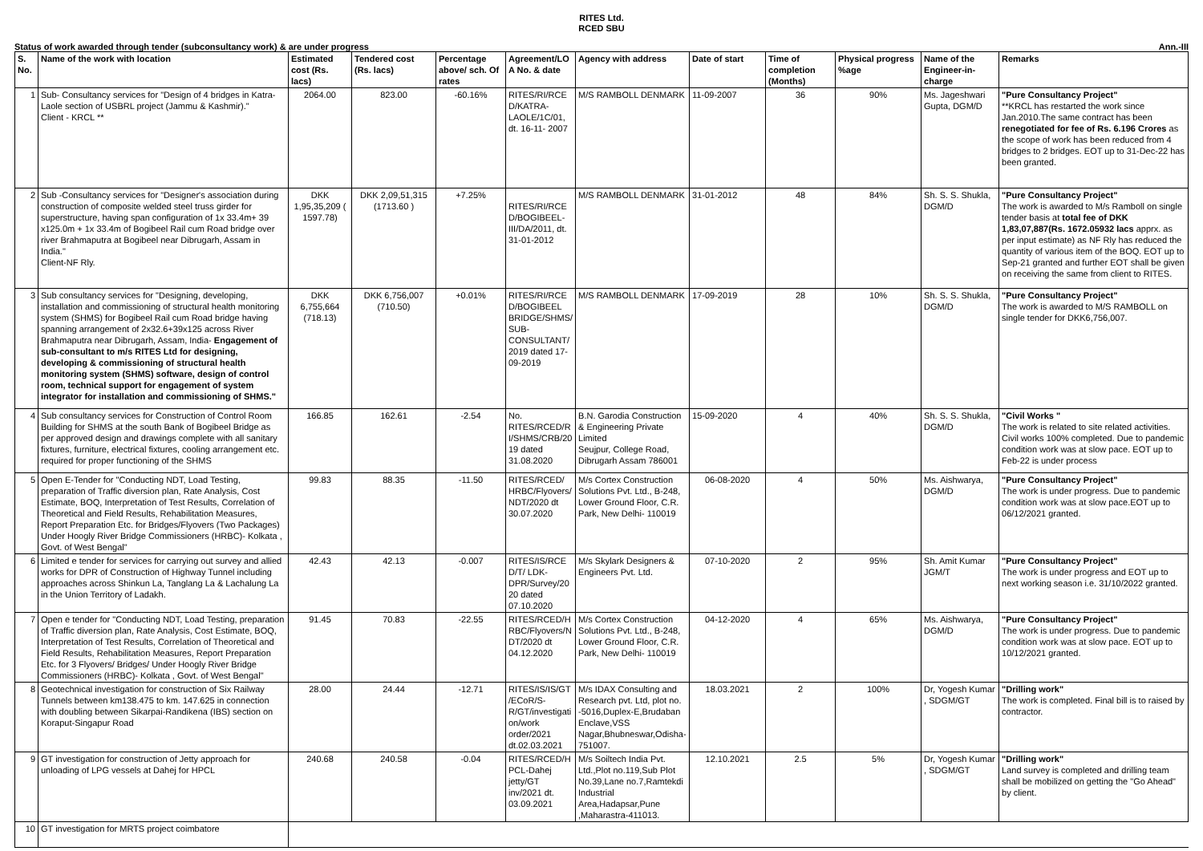RITES Ltd.
RCED SBU
Status of work awarded through tender (subconsultancy work) & are under progress Ann.-III
| S. No. | Name of the work with location | Estimated cost (Rs. lacs) | Tendered cost (Rs. lacs) | Percentage above/ sch. Of rates | Agreement/LO A No. & date | Agency with address | Date of start | Time of completion (Months) | Physical progress %age | Name of the Engineer-in-charge | Remarks |
| --- | --- | --- | --- | --- | --- | --- | --- | --- | --- | --- | --- |
| 1 | Sub- Consultancy services for "Design of 4 bridges in Katra-Laole section of USBRL project (Jammu & Kashmir)." Client - KRCL ** | 2064.00 | 823.00 | -60.16% | RITES/RI/RCE D/KATRA-LAOLE/1C/01, dt. 16-11- 2007 | M/S RAMBOLL DENMARK | 11-09-2007 | 36 | 90% | Ms. Jageshwari Gupta, DGM/D | "Pure Consultancy Project" **KRCL has restarted the work since Jan.2010.The same contract has been renegotiated for fee of Rs. 6.196 Crores as the scope of work has been reduced from 4 bridges to 2 bridges. EOT up to 31-Dec-22 has been granted. |
| 2 | Sub -Consultancy services for "Designer's association during construction of composite welded steel truss girder for superstructure, having span configuration of 1x 33.4m+ 39 x125.0m + 1x 33.4m of Bogibeel Rail cum Road bridge over river Brahmaputra at Bogibeel near Dibrugarh, Assam in India." Client-NF Rly. | DKK 1,95,35,209 ( 1597.78) | DKK 2,09,51,315 (1713.60 ) | +7.25% | RITES/RI/RCE D/BOGIBEEL-III/DA/2011, dt. 31-01-2012 | M/S RAMBOLL DENMARK | 31-01-2012 | 48 | 84% | Sh. S. S. Shukla, DGM/D | "Pure Consultancy Project" The work is awarded to M/s Ramboll on single tender basis at total fee of DKK 1,83,07,887(Rs. 1672.05932 lacs apprx. as per input estimate) as NF Rly has reduced the quantity of various item of the BOQ. EOT up to Sep-21 granted and further EOT shall be given on receiving the same from client to RITES. |
| 3 | Sub consultancy services for "Designing, developing, installation and commissioning of structural health monitoring system (SHMS) for Bogibeel Rail cum Road bridge having spanning arrangement of 2x32.6+39x125 across River Brahmaputra near Dibrugarh, Assam, India- Engagement of sub-consultant to m/s RITES Ltd for designing, developing & commissioning of structural health monitoring system (SHMS) software, design of control room, technical support for engagement of system integrator for installation and commissioning of SHMS." | DKK 6,755,664 (718.13) | DKK 6,756,007 (710.50) | +0.01% | RITES/RI/RCE D/BOGIBEEL BRIDGE/SHMS/ SUB-CONSULTANT/ 2019 dated 17-09-2019 | M/S RAMBOLL DENMARK | 17-09-2019 | 28 | 10% | Sh. S. S. Shukla, DGM/D | "Pure Consultancy Project" The work is awarded to M/S RAMBOLL on single tender for DKK6,756,007. |
| 4 | Sub consultancy services for Construction of Control Room Building for SHMS at the south Bank of Bogibeel Bridge as per approved design and drawings complete with all sanitary fixtures, furniture, electrical fixtures, cooling arrangement etc. required for proper functioning of the SHMS | 166.85 | 162.61 | -2.54 | No. RITES/RCED/R I/SHMS/CRB/20 19 dated 31.08.2020 | B.N. Garodia Construction & Engineering Private Limited Seujpur, College Road, Dibrugarh Assam 786001 | 15-09-2020 | 4 | 40% | Sh. S. S. Shukla, DGM/D | "Civil Works " The work is related to site related activities. Civil works 100% completed. Due to pandemic condition work was at slow pace. EOT up to Feb-22 is under process |
| 5 | Open E-Tender for "Conducting NDT, Load Testing, preparation of Traffic diversion plan, Rate Analysis, Cost Estimate, BOQ, Interpretation of Test Results, Correlation of Theoretical and Field Results, Rehabilitation Measures, Report Preparation Etc. for Bridges/Flyovers (Two Packages) Under Hoogly River Bridge Commissioners (HRBC)- Kolkata , Govt. of West Bengal" | 99.83 | 88.35 | -11.50 | RITES/RCED/ HRBC/Flyovers/ NDT/2020 dt 30.07.2020 | M/s Cortex Construction Solutions Pvt. Ltd., B-248, Lower Ground Floor, C.R. Park, New Delhi- 110019 | 06-08-2020 | 4 | 50% | Ms. Aishwarya, DGM/D | "Pure Consultancy Project" The work is under progress. Due to pandemic condition work was at slow pace.EOT up to 06/12/2021 granted. |
| 6 | Limited e tender for services for carrying out survey and allied works for DPR of Construction of Highway Tunnel including approaches across Shinkun La, Tanglang La & Lachalung La in the Union Territory of Ladakh. | 42.43 | 42.13 | -0.007 | RITES/IS/RCE D/T/ LDK-DPR/Survey/20 20 dated 07.10.2020 | M/s Skylark Designers & Engineers Pvt. Ltd. | 07-10-2020 | 2 | 95% | Sh. Amit Kumar JGM/T | "Pure Consultancy Project" The work is under progress and EOT up to next working season i.e. 31/10/2022 granted. |
| 7 | Open e tender for "Conducting NDT, Load Testing, preparation of Traffic diversion plan, Rate Analysis, Cost Estimate, BOQ, Interpretation of Test Results, Correlation of Theoretical and Field Results, Rehabilitation Measures, Report Preparation Etc. for 3 Flyovers/ Bridges/ Under Hoogly River Bridge Commissioners (HRBC)- Kolkata , Govt. of West Bengal" | 91.45 | 70.83 | -22.55 | RITES/RCED/H RBC/Flyovers/N DT/2020 dt 04.12.2020 | M/s Cortex Construction Solutions Pvt. Ltd., B-248, Lower Ground Floor, C.R. Park, New Delhi- 110019 | 04-12-2020 | 4 | 65% | Ms. Aishwarya, DGM/D | "Pure Consultancy Project" The work is under progress. Due to pandemic condition work was at slow pace. EOT up to 10/12/2021 granted. |
| 8 | Geotechnical investigation for construction of Six Railway Tunnels between km138.475 to km. 147.625 in connection with doubling between Sikarpai-Randikena (IBS) section on Koraput-Singapur Road | 28.00 | 24.44 | -12.71 | RITES/IS/IS/GT /ECoR/S-R/GT/investigati on/work order/2021 dt.02.03.2021 | M/s IDAX Consulting and Research pvt. Ltd, plot no. -5016,Duplex-E,Brudaban Enclave,VSS Nagar,Bhubneswar,Odisha-751007. | 18.03.2021 | 2 | 100% | Dr, Yogesh Kumar , SDGM/GT | "Drilling work" The work is completed. Final bill is to raised by contractor. |
| 9 | GT investigation for construction of Jetty approach for unloading of LPG vessels at Dahej for HPCL | 240.68 | 240.58 | -0.04 | RITES/RCED/H PCL-Dahej jetty/GT inv/2021 dt. 03.09.2021 | M/s Soiltech India Pvt. Ltd.,Plot no.119,Sub Plot No.39,Lane no.7,Ramtekdi Industrial Area,Hadapsar,Pune ,Maharastra-411013. | 12.10.2021 | 2.5 | 5% | Dr, Yogesh Kumar , SDGM/GT | "Drilling work" Land survey is completed and drilling team shall be mobilized on getting the "Go Ahead" by client. |
| 10 | GT investigation for MRTS project coimbatore | | | | | | | | | | |